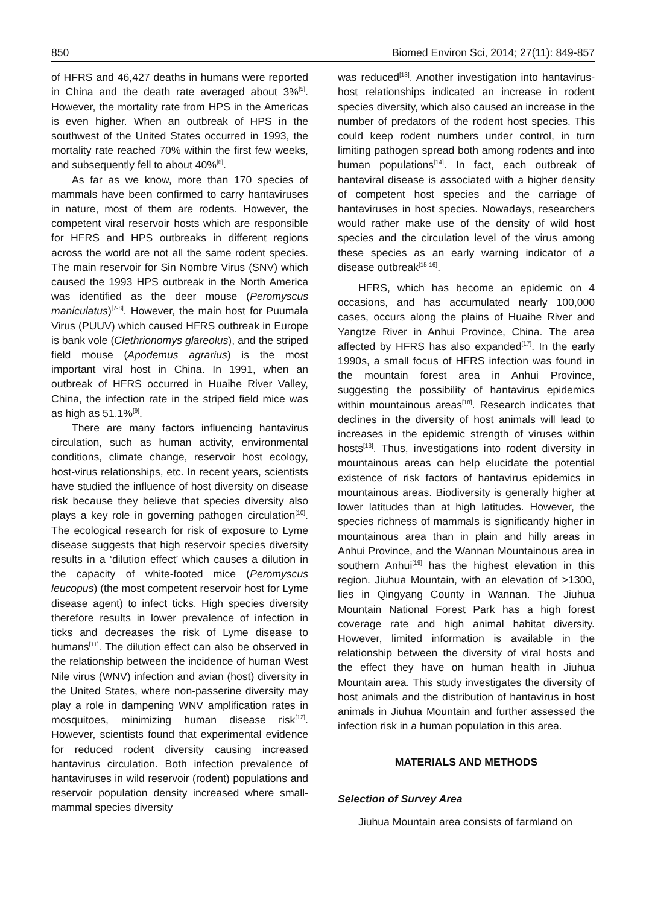850 Biomed Environ Sci, 2014; 27(11): 849-857
of HFRS and 46,427 deaths in humans were reported in China and the death rate averaged about 3%<sup>[5]</sup>. However, the mortality rate from HPS in the Americas is even higher. When an outbreak of HPS in the southwest of the United States occurred in 1993, the mortality rate reached 70% within the first few weeks, and subsequently fell to about 40%<sup>[6]</sup>.
As far as we know, more than 170 species of mammals have been confirmed to carry hantaviruses in nature, most of them are rodents. However, the competent viral reservoir hosts which are responsible for HFRS and HPS outbreaks in different regions across the world are not all the same rodent species. The main reservoir for Sin Nombre Virus (SNV) which caused the 1993 HPS outbreak in the North America was identified as the deer mouse (Peromyscus maniculatus)<sup>[7-8]</sup>. However, the main host for Puumala Virus (PUUV) which caused HFRS outbreak in Europe is bank vole (Clethrionomys glareolus), and the striped field mouse (Apodemus agrarius) is the most important viral host in China. In 1991, when an outbreak of HFRS occurred in Huaihe River Valley, China, the infection rate in the striped field mice was as high as 51.1%<sup>[9]</sup>.
There are many factors influencing hantavirus circulation, such as human activity, environmental conditions, climate change, reservoir host ecology, host-virus relationships, etc. In recent years, scientists have studied the influence of host diversity on disease risk because they believe that species diversity also plays a key role in governing pathogen circulation<sup>[10]</sup>. The ecological research for risk of exposure to Lyme disease suggests that high reservoir species diversity results in a ‘dilution effect’ which causes a dilution in the capacity of white-footed mice (Peromyscus leucopus) (the most competent reservoir host for Lyme disease agent) to infect ticks. High species diversity therefore results in lower prevalence of infection in ticks and decreases the risk of Lyme disease to humans<sup>[11]</sup>. The dilution effect can also be observed in the relationship between the incidence of human West Nile virus (WNV) infection and avian (host) diversity in the United States, where non-passerine diversity may play a role in dampening WNV amplification rates in mosquitoes, minimizing human disease risk<sup>[12]</sup>. However, scientists found that experimental evidence for reduced rodent diversity causing increased hantavirus circulation. Both infection prevalence of hantaviruses in wild reservoir (rodent) populations and reservoir population density increased where small-mammal species diversity
was reduced<sup>[13]</sup>. Another investigation into hantavirus-host relationships indicated an increase in rodent species diversity, which also caused an increase in the number of predators of the rodent host species. This could keep rodent numbers under control, in turn limiting pathogen spread both among rodents and into human populations<sup>[14]</sup>. In fact, each outbreak of hantaviral disease is associated with a higher density of competent host species and the carriage of hantaviruses in host species. Nowadays, researchers would rather make use of the density of wild host species and the circulation level of the virus among these species as an early warning indicator of a disease outbreak<sup>[15-16]</sup>.
HFRS, which has become an epidemic on 4 occasions, and has accumulated nearly 100,000 cases, occurs along the plains of Huaihe River and Yangtze River in Anhui Province, China. The area affected by HFRS has also expanded<sup>[17]</sup>. In the early 1990s, a small focus of HFRS infection was found in the mountain forest area in Anhui Province, suggesting the possibility of hantavirus epidemics within mountainous areas<sup>[18]</sup>. Research indicates that declines in the diversity of host animals will lead to increases in the epidemic strength of viruses within hosts<sup>[13]</sup>. Thus, investigations into rodent diversity in mountainous areas can help elucidate the potential existence of risk factors of hantavirus epidemics in mountainous areas. Biodiversity is generally higher at lower latitudes than at high latitudes. However, the species richness of mammals is significantly higher in mountainous area than in plain and hilly areas in Anhui Province, and the Wannan Mountainous area in southern Anhui<sup>[19]</sup> has the highest elevation in this region. Jiuhua Mountain, with an elevation of >1300, lies in Qingyang County in Wannan. The Jiuhua Mountain National Forest Park has a high forest coverage rate and high animal habitat diversity. However, limited information is available in the relationship between the diversity of viral hosts and the effect they have on human health in Jiuhua Mountain area. This study investigates the diversity of host animals and the distribution of hantavirus in host animals in Jiuhua Mountain and further assessed the infection risk in a human population in this area.
MATERIALS AND METHODS
Selection of Survey Area
Jiuhua Mountain area consists of farmland on